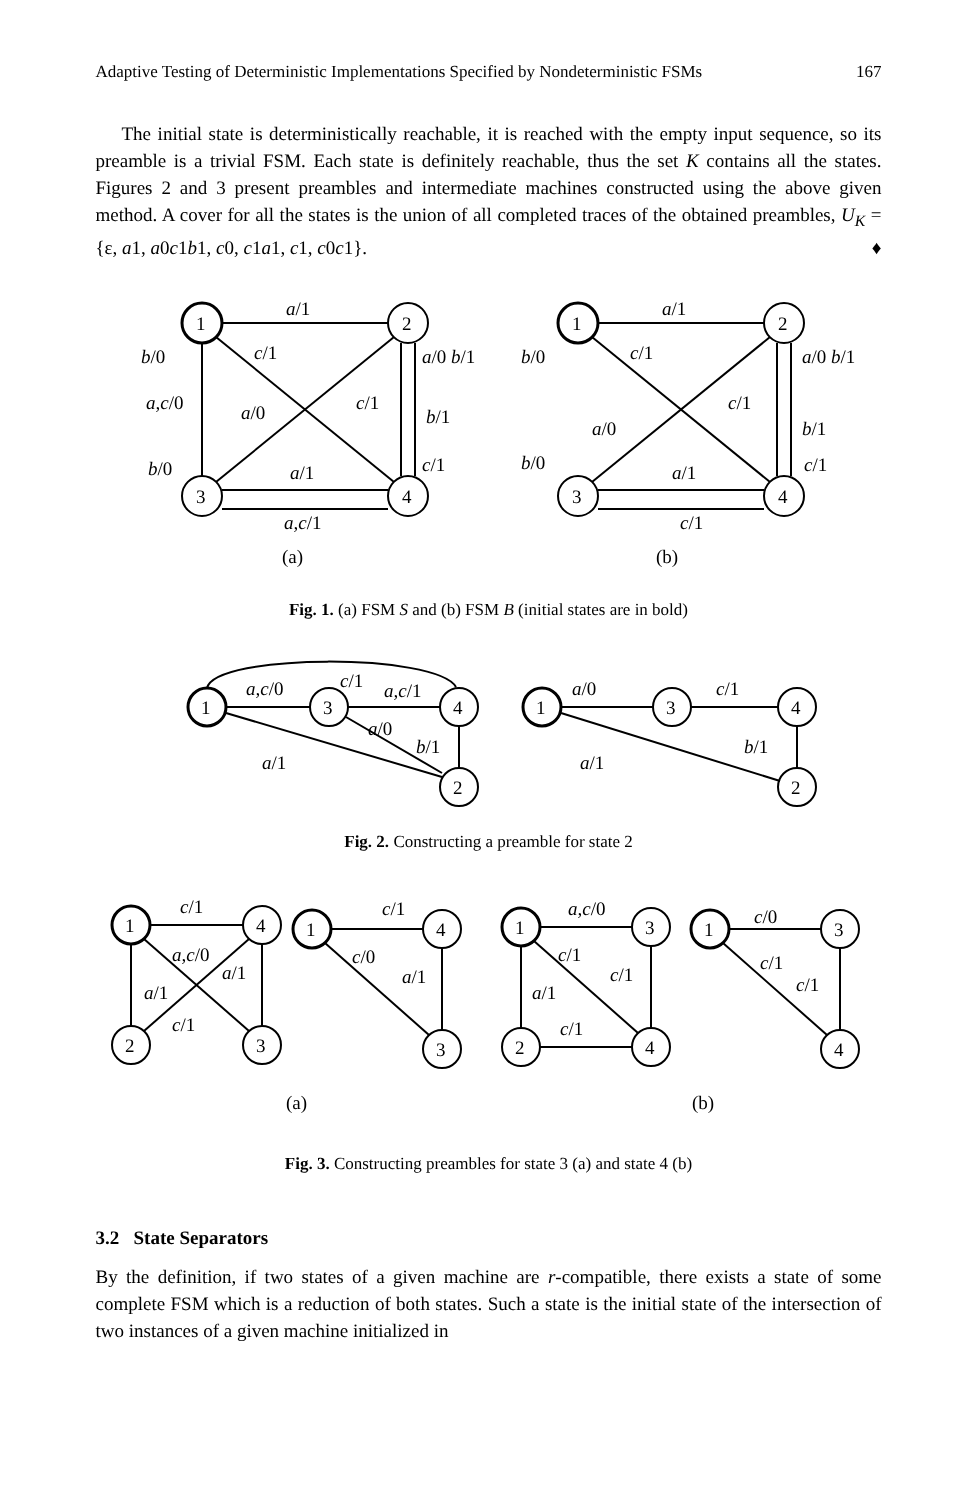Adaptive Testing of Deterministic Implementations Specified by Nondeterministic FSMs 167
The initial state is deterministically reachable, it is reached with the empty input sequence, so its preamble is a trivial FSM. Each state is definitely reachable, thus the set K contains all the states. Figures 2 and 3 present preambles and intermediate machines constructed using the above given method. A cover for all the states is the union of all completed traces of the obtained preambles, U<sub>K</sub> = {ε, a1, a0c1b1, c0, c1a1, c1, c0c1}. ♦
1
2
3
4
1
2
3
4
a/1
b/0
c/1
a/0 b/1
a,c/0
a/0
c/1
b/1
b/0
a/1
c/1
a,c/1
(a)
a/1
b/0
c/1
a/0 b/1
a/0
c/1
b/1
b/0
a/1
c/1
c/1
(b)
Fig. 1. (a) FSM S and (b) FSM B (initial states are in bold)
1
3
4
2
a,c/0
c/1
a,c/1
a/0
b/1
a/1
1
3
4
2
a/0
c/1
b/1
a/1
Fig. 2. Constructing a preamble for state 2
1
4
2
3
c/1
a,c/0
a/1
a/1
c/1
1
4
3
c/1
c/0
a/1
1
3
2
4
a,c/0
c/1
c/1
a/1
c/1
1
3
4
c/0
c/1
c/1
(a)
(b)
Fig. 3. Constructing preambles for state 3 (a) and state 4 (b)
3.2 State Separators
By the definition, if two states of a given machine are r-compatible, there exists a state of some complete FSM which is a reduction of both states. Such a state is the initial state of the intersection of two instances of a given machine initialized in